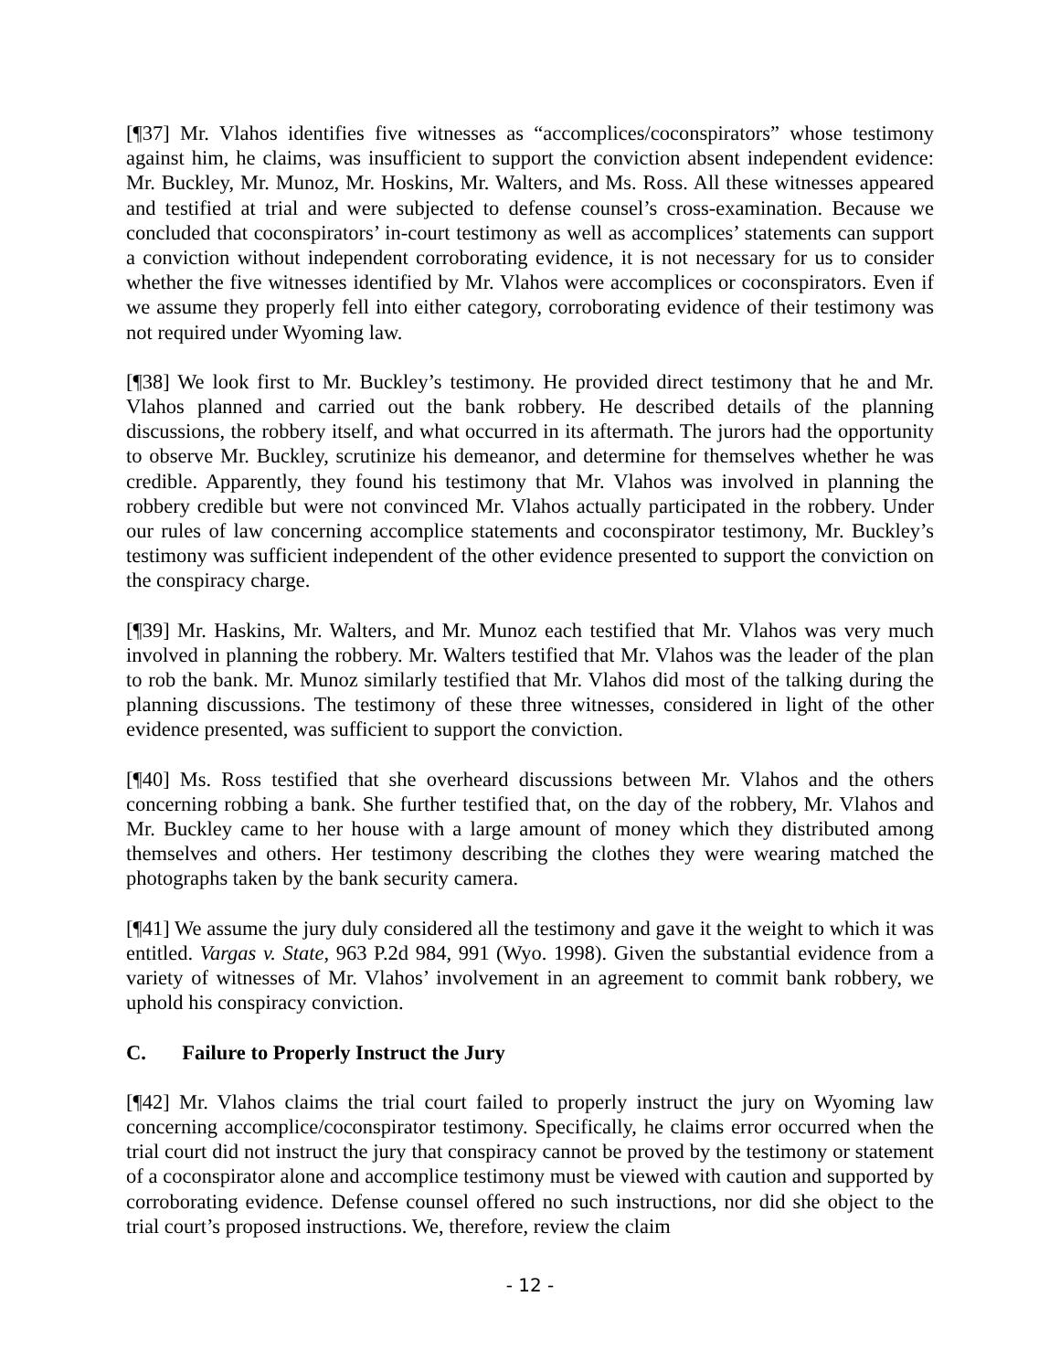[¶37] Mr. Vlahos identifies five witnesses as “accomplices/coconspirators” whose testimony against him, he claims, was insufficient to support the conviction absent independent evidence: Mr. Buckley, Mr. Munoz, Mr. Hoskins, Mr. Walters, and Ms. Ross. All these witnesses appeared and testified at trial and were subjected to defense counsel’s cross-examination. Because we concluded that coconspirators’ in-court testimony as well as accomplices’ statements can support a conviction without independent corroborating evidence, it is not necessary for us to consider whether the five witnesses identified by Mr. Vlahos were accomplices or coconspirators. Even if we assume they properly fell into either category, corroborating evidence of their testimony was not required under Wyoming law.
[¶38] We look first to Mr. Buckley’s testimony. He provided direct testimony that he and Mr. Vlahos planned and carried out the bank robbery. He described details of the planning discussions, the robbery itself, and what occurred in its aftermath. The jurors had the opportunity to observe Mr. Buckley, scrutinize his demeanor, and determine for themselves whether he was credible. Apparently, they found his testimony that Mr. Vlahos was involved in planning the robbery credible but were not convinced Mr. Vlahos actually participated in the robbery. Under our rules of law concerning accomplice statements and coconspirator testimony, Mr. Buckley’s testimony was sufficient independent of the other evidence presented to support the conviction on the conspiracy charge.
[¶39] Mr. Haskins, Mr. Walters, and Mr. Munoz each testified that Mr. Vlahos was very much involved in planning the robbery. Mr. Walters testified that Mr. Vlahos was the leader of the plan to rob the bank. Mr. Munoz similarly testified that Mr. Vlahos did most of the talking during the planning discussions. The testimony of these three witnesses, considered in light of the other evidence presented, was sufficient to support the conviction.
[¶40] Ms. Ross testified that she overheard discussions between Mr. Vlahos and the others concerning robbing a bank. She further testified that, on the day of the robbery, Mr. Vlahos and Mr. Buckley came to her house with a large amount of money which they distributed among themselves and others. Her testimony describing the clothes they were wearing matched the photographs taken by the bank security camera.
[¶41] We assume the jury duly considered all the testimony and gave it the weight to which it was entitled. Vargas v. State, 963 P.2d 984, 991 (Wyo. 1998). Given the substantial evidence from a variety of witnesses of Mr. Vlahos’ involvement in an agreement to commit bank robbery, we uphold his conspiracy conviction.
C. Failure to Properly Instruct the Jury
[¶42] Mr. Vlahos claims the trial court failed to properly instruct the jury on Wyoming law concerning accomplice/coconspirator testimony. Specifically, he claims error occurred when the trial court did not instruct the jury that conspiracy cannot be proved by the testimony or statement of a coconspirator alone and accomplice testimony must be viewed with caution and supported by corroborating evidence. Defense counsel offered no such instructions, nor did she object to the trial court’s proposed instructions. We, therefore, review the claim
- 12 -